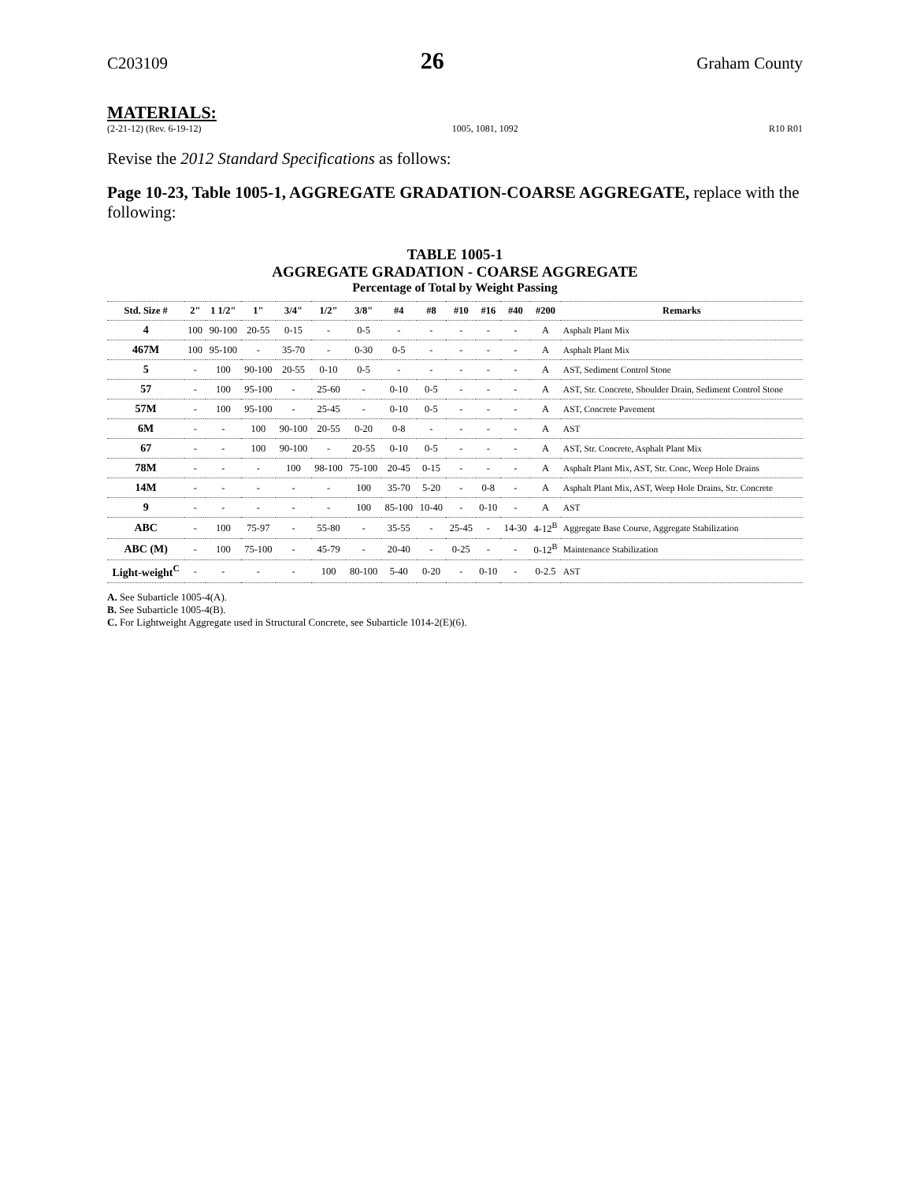C203109 26 Graham County
MATERIALS:
(2-21-12) (Rev. 6-19-12) 1005, 1081, 1092 R10 R01
Revise the 2012 Standard Specifications as follows:
Page 10-23, Table 1005-1, AGGREGATE GRADATION-COARSE AGGREGATE, replace with the following:
TABLE 1005-1
AGGREGATE GRADATION - COARSE AGGREGATE
Percentage of Total by Weight Passing
| Std. Size # | 2" | 1 1/2" | 1" | 3/4" | 1/2" | 3/8" | #4 | #8 | #10 | #16 | #40 | #200 | Remarks |
| --- | --- | --- | --- | --- | --- | --- | --- | --- | --- | --- | --- | --- | --- |
| 4 | 100 | 90-100 | 20-55 | 0-15 | - | 0-5 | - | - | - | - | - | A | Asphalt Plant Mix |
| 467M | 100 | 95-100 | - | 35-70 | - | 0-30 | 0-5 | - | - | - | - | A | Asphalt Plant Mix |
| 5 | - | 100 | 90-100 | 20-55 | 0-10 | 0-5 | - | - | - | - | - | A | AST, Sediment Control Stone |
| 57 | - | 100 | 95-100 | - | 25-60 | - | 0-10 | 0-5 | - | - | - | A | AST, Str. Concrete, Shoulder Drain, Sediment Control Stone |
| 57M | - | 100 | 95-100 | - | 25-45 | - | 0-10 | 0-5 | - | - | - | A | AST, Concrete Pavement |
| 6M | - | - | 100 | 90-100 | 20-55 | 0-20 | 0-8 | - | - | - | - | A | AST |
| 67 | - | - | 100 | 90-100 | - | 20-55 | 0-10 | 0-5 | - | - | - | A | AST, Str. Concrete, Asphalt Plant Mix |
| 78M | - | - | - | 100 | 98-100 | 75-100 | 20-45 | 0-15 | - | - | - | A | Asphalt Plant Mix, AST, Str. Conc, Weep Hole Drains |
| 14M | - | - | - | - | - | 100 | 35-70 | 5-20 | - | 0-8 | - | A | Asphalt Plant Mix, AST, Weep Hole Drains, Str. Concrete |
| 9 | - | - | - | - | - | 100 | 85-100 | 10-40 | - | 0-10 | - | A | AST |
| ABC | - | 100 | 75-97 | - | 55-80 | - | 35-55 | - | 25-45 | - | 14-30 | 4-12<sup>B</sup> | Aggregate Base Course, Aggregate Stabilization |
| ABC (M) | - | 100 | 75-100 | - | 45-79 | - | 20-40 | - | 0-25 | - | - | 0-12<sup>B</sup> | Maintenance Stabilization |
| Light-weight<sup>C</sup> | - | - | - | - | 100 | 80-100 | 5-40 | 0-20 | - | 0-10 | - | 0-2.5 | AST |
A. See Subarticle 1005-4(A).
B. See Subarticle 1005-4(B).
C. For Lightweight Aggregate used in Structural Concrete, see Subarticle 1014-2(E)(6).